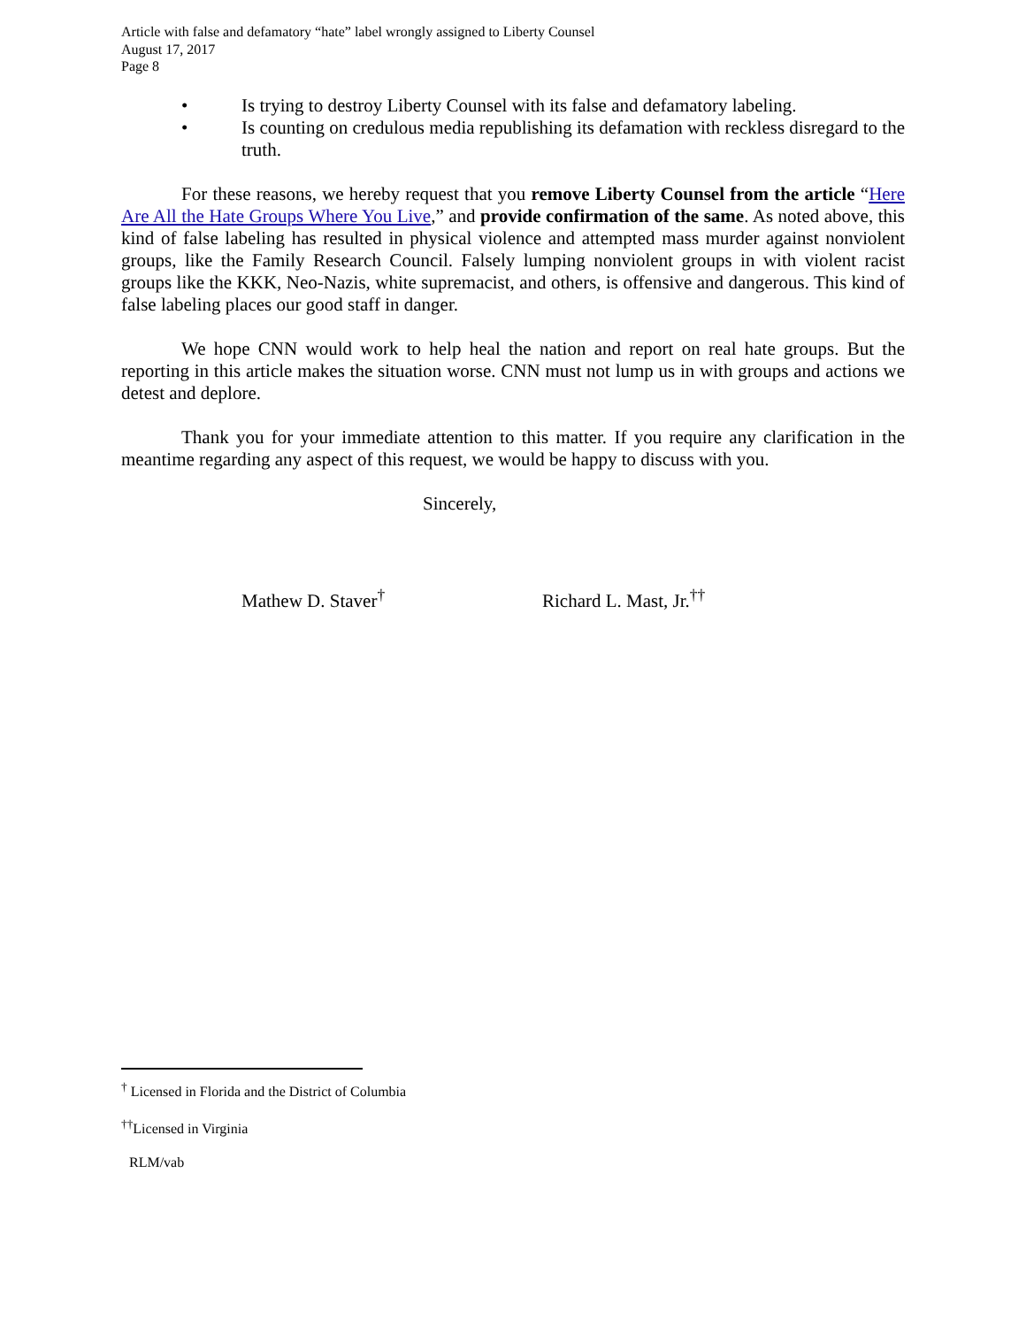Article with false and defamatory “hate” label wrongly assigned to Liberty Counsel
August 17, 2017
Page 8
• Is trying to destroy Liberty Counsel with its false and defamatory labeling.
• Is counting on credulous media republishing its defamation with reckless disregard to the truth.
For these reasons, we hereby request that you remove Liberty Counsel from the article “Here Are All the Hate Groups Where You Live,” and provide confirmation of the same. As noted above, this kind of false labeling has resulted in physical violence and attempted mass murder against nonviolent groups, like the Family Research Council. Falsely lumping nonviolent groups in with violent racist groups like the KKK, Neo-Nazis, white supremacist, and others, is offensive and dangerous. This kind of false labeling places our good staff in danger.
We hope CNN would work to help heal the nation and report on real hate groups. But the reporting in this article makes the situation worse. CNN must not lump us in with groups and actions we detest and deplore.
Thank you for your immediate attention to this matter. If you require any clarification in the meantime regarding any aspect of this request, we would be happy to discuss with you.
Sincerely,
Mathew D. Staver<sup>†</sup> Richard L. Mast, Jr.<sup>††</sup>
<sup>†</sup> Licensed in Florida and the District of Columbia
<sup>††</sup> Licensed in Virginia
RLM/vab